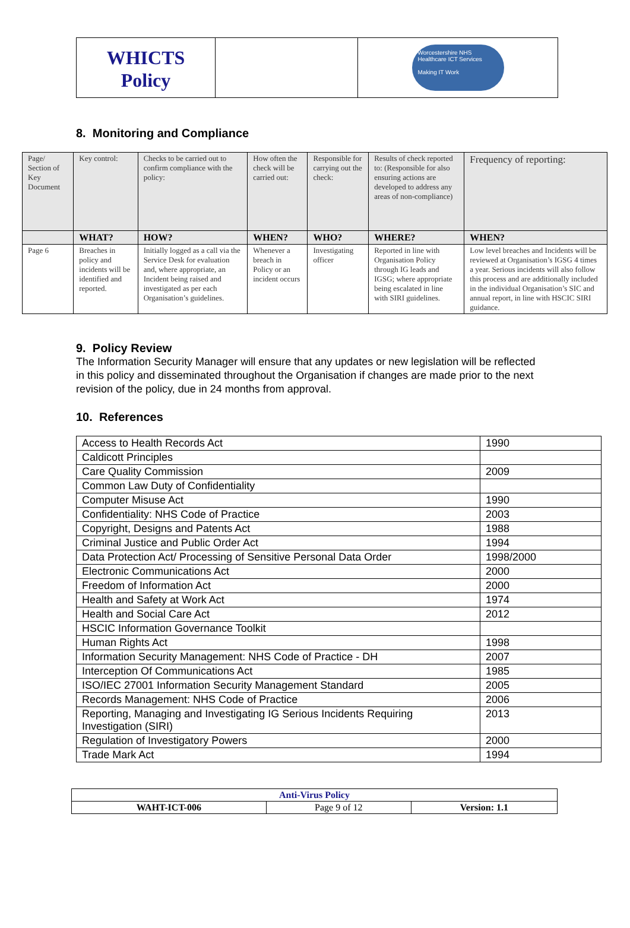WHICTS
Policy
Worcestershire NHS
Healthcare ICT Services
Making IT Work
8. Monitoring and Compliance
| Page/ Section of Key Document | Key control: | Checks to be carried out to confirm compliance with the policy: | How often the check will be carried out: | Responsible for carrying out the check: | Results of check reported to: (Responsible for also ensuring actions are developed to address any areas of non-compliance) | Frequency of reporting: |
| | WHAT? | HOW? | WHEN? | WHO? | WHERE? | WHEN? |
| Page 6 | Breaches in policy and incidents will be identified and reported. | Initially logged as a call via the Service Desk for evaluation and, where appropriate, an Incident being raised and investigated as per each Organisation’s guidelines. | Whenever a breach in Policy or an incident occurs | Investigating officer | Reported in line with Organisation Policy through IG leads and IGSG; where appropriate being escalated in line with SIRI guidelines. | Low level breaches and Incidents will be reviewed at Organisation’s IGSG 4 times a year. Serious incidents will also follow this process and are additionally included in the individual Organisation’s SIC and annual report, in line with HSCIC SIRI guidance. |
9. Policy Review
The Information Security Manager will ensure that any updates or new legislation will be reflected in this policy and disseminated throughout the Organisation if changes are made prior to the next revision of the policy, due in 24 months from approval.
10. References
| Access to Health Records Act | 1990 |
| Caldicott Principles | |
| Care Quality Commission | 2009 |
| Common Law Duty of Confidentiality | |
| Computer Misuse Act | 1990 |
| Confidentiality: NHS Code of Practice | 2003 |
| Copyright, Designs and Patents Act | 1988 |
| Criminal Justice and Public Order Act | 1994 |
| Data Protection Act/ Processing of Sensitive Personal Data Order | 1998/2000 |
| Electronic Communications Act | 2000 |
| Freedom of Information Act | 2000 |
| Health and Safety at Work Act | 1974 |
| Health and Social Care Act | 2012 |
| HSCIC Information Governance Toolkit | |
| Human Rights Act | 1998 |
| Information Security Management: NHS Code of Practice - DH | 2007 |
| Interception Of Communications Act | 1985 |
| ISO/IEC 27001 Information Security Management Standard | 2005 |
| Records Management: NHS Code of Practice | 2006 |
| Reporting, Managing and Investigating IG Serious Incidents Requiring Investigation (SIRI) | 2013 |
| Regulation of Investigatory Powers | 2000 |
| Trade Mark Act | 1994 |
| Anti-Virus Policy | | |
| WAHT-ICT-006 | Page 9 of 12 | Version: 1.1 |